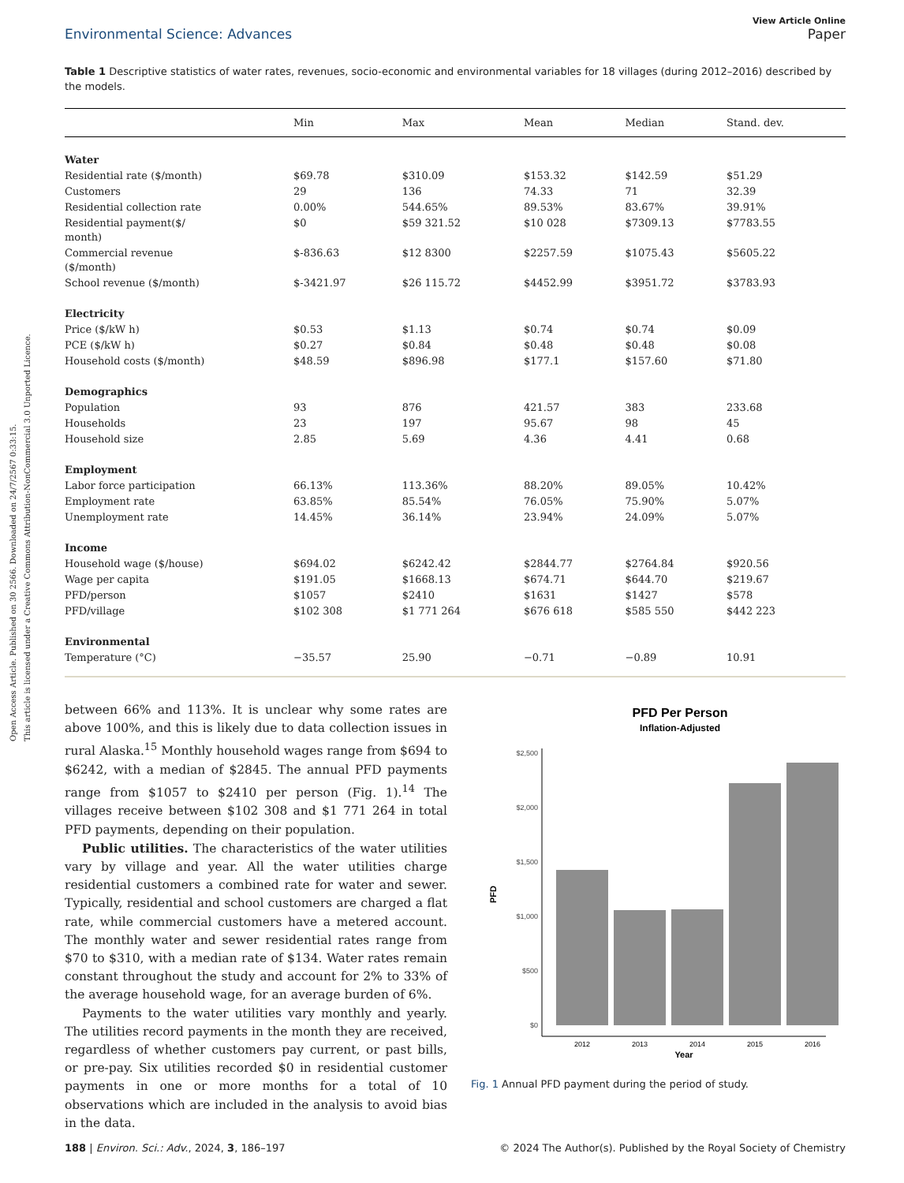Open Access Article. Published on 30 2566. Downloaded on 24/7/2567 0:33:15.
This article is licensed under a Creative Commons Attribution-NonCommercial 3.0 Unported Licence.
View Article Online
Environmental Science: Advances Paper
Table 1 Descriptive statistics of water rates, revenues, socio-economic and environmental variables for 18 villages (during 2012–2016) described by the models.
| | Min | Max | Mean | Median | Stand. dev. |
| --- | --- | --- | --- | --- | --- |
| Water | | | | | |
| Residential rate ($/month) | $69.78 | $310.09 | $153.32 | $142.59 | $51.29 |
| Customers | 29 | 136 | 74.33 | 71 | 32.39 |
| Residential collection rate | 0.00% | 544.65% | 89.53% | 83.67% | 39.91% |
| Residential payment($/ month) | $0 | $59 321.52 | $10 028 | $7309.13 | $7783.55 |
| Commercial revenue ($/month) | $-836.63 | $12 8300 | $2257.59 | $1075.43 | $5605.22 |
| School revenue ($/month) | $-3421.97 | $26 115.72 | $4452.99 | $3951.72 | $3783.93 |
| Electricity | | | | | |
| Price ($/kW h) | $0.53 | $1.13 | $0.74 | $0.74 | $0.09 |
| PCE ($/kW h) | $0.27 | $0.84 | $0.48 | $0.48 | $0.08 |
| Household costs ($/month) | $48.59 | $896.98 | $177.1 | $157.60 | $71.80 |
| Demographics | | | | | |
| Population | 93 | 876 | 421.57 | 383 | 233.68 |
| Households | 23 | 197 | 95.67 | 98 | 45 |
| Household size | 2.85 | 5.69 | 4.36 | 4.41 | 0.68 |
| Employment | | | | | |
| Labor force participation | 66.13% | 113.36% | 88.20% | 89.05% | 10.42% |
| Employment rate | 63.85% | 85.54% | 76.05% | 75.90% | 5.07% |
| Unemployment rate | 14.45% | 36.14% | 23.94% | 24.09% | 5.07% |
| Income | | | | | |
| Household wage ($/house) | $694.02 | $6242.42 | $2844.77 | $2764.84 | $920.56 |
| Wage per capita | $191.05 | $1668.13 | $674.71 | $644.70 | $219.67 |
| PFD/person | $1057 | $2410 | $1631 | $1427 | $578 |
| PFD/village | $102 308 | $1 771 264 | $676 618 | $585 550 | $442 223 |
| Environmental | | | | | |
| Temperature (°C) | −35.57 | 25.90 | −0.71 | −0.89 | 10.91 |
between 66% and 113%. It is unclear why some rates are above 100%, and this is likely due to data collection issues in rural Alaska.<sup>15</sup> Monthly household wages range from $694 to $6242, with a median of $2845. The annual PFD payments range from $1057 to $2410 per person (Fig. 1).<sup>14</sup> The villages receive between $102 308 and $1 771 264 in total PFD payments, depending on their population.
Public utilities. The characteristics of the water utilities vary by village and year. All the water utilities charge residential customers a combined rate for water and sewer. Typically, residential and school customers are charged a flat rate, while commercial customers have a metered account. The monthly water and sewer residential rates range from $70 to $310, with a median rate of $134. Water rates remain constant throughout the study and account for 2% to 33% of the average household wage, for an average burden of 6%.
Payments to the water utilities vary monthly and yearly. The utilities record payments in the month they are received, regardless of whether customers pay current, or past bills, or pre-pay. Six utilities recorded $0 in residential customer payments in one or more months for a total of 10 observations which are included in the analysis to avoid bias in the data.
PFD Per Person
Inflation-Adjusted
$2,500
$2,000
$1,500
$1,000
$500
$0
2012
2013
2014
2015
2016
Year
PFD
Fig. 1 Annual PFD payment during the period of study.
188 | Environ. Sci.: Adv., 2024, 3, 186–197 © 2024 The Author(s). Published by the Royal Society of Chemistry